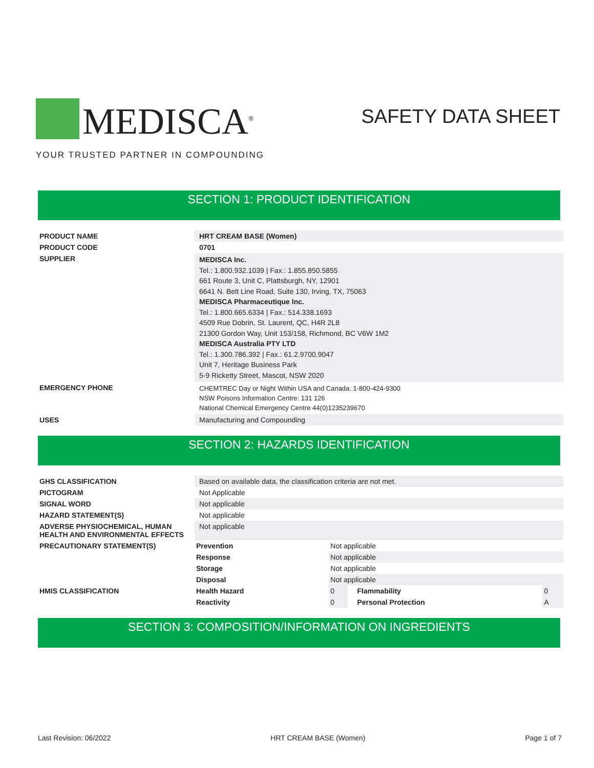MEDISCA<sup>®</sup>
YOUR TRUSTED PARTNER IN COMPOUNDING
SAFETY DATA SHEET
SECTION 1: PRODUCT IDENTIFICATION
| PRODUCT NAME | HRT CREAM BASE (Women) |
| PRODUCT CODE | 0701 |
| SUPPLIER | MEDISCA Inc. Tel.: 1.800.932.1039 / Fax.: 1.855.850.5855 661 Route 3, Unit C, Plattsburgh, NY, 12901 6641 N. Belt Line Road, Suite 130, Irving, TX, 75063 MEDISCA Pharmaceutique Inc. Tel.: 1.800.665.6334 / Fax.: 514.338.1693 4509 Rue Dobrin, St. Laurent, QC, H4R 2L8 21300 Gordon Way, Unit 153/158, Richmond, BC V6W 1M2 MEDISCA Australia PTY LTD Tel.: 1.300.786.392 / Fax.: 61.2.9700.9047 Unit 7, Heritage Business Park 5-9 Ricketty Street, Mascot, NSW 2020 |
| EMERGENCY PHONE | CHEMTREC Day or Night Within USA and Canada: 1-800-424-9300 NSW Poisons Information Centre: 131 126 National Chemical Emergency Centre 44(0)1235239670 |
| USES | Manufacturing and Compounding |
SECTION 2: HAZARDS IDENTIFICATION
| GHS CLASSIFICATION | Based on available data, the classification criteria are not met. | | | | |
| PICTOGRAM | Not Applicable | | | | |
| SIGNAL WORD | Not applicable | | | | |
| HAZARD STATEMENT(S) | Not applicable | | | | |
| ADVERSE PHYSIOCHEMICAL, HUMAN HEALTH AND ENVIRONMENTAL EFFECTS | Not applicable | | | | |
| PRECAUTIONARY STATEMENT(S) | Prevention | Not applicable | | | |
| | Response | Not applicable | | | |
| | Storage | Not applicable | | | |
| | Disposal | Not applicable | | | |
| HMIS CLASSIFICATION | Health Hazard | 0 | | Flammability | 0 |
| | Reactivity | 0 | | Personal Protection | A |
SECTION 3: COMPOSITION/INFORMATION ON INGREDIENTS
Last Revision: 06/2022 HRT CREAM BASE (Women) Page 1 of 7